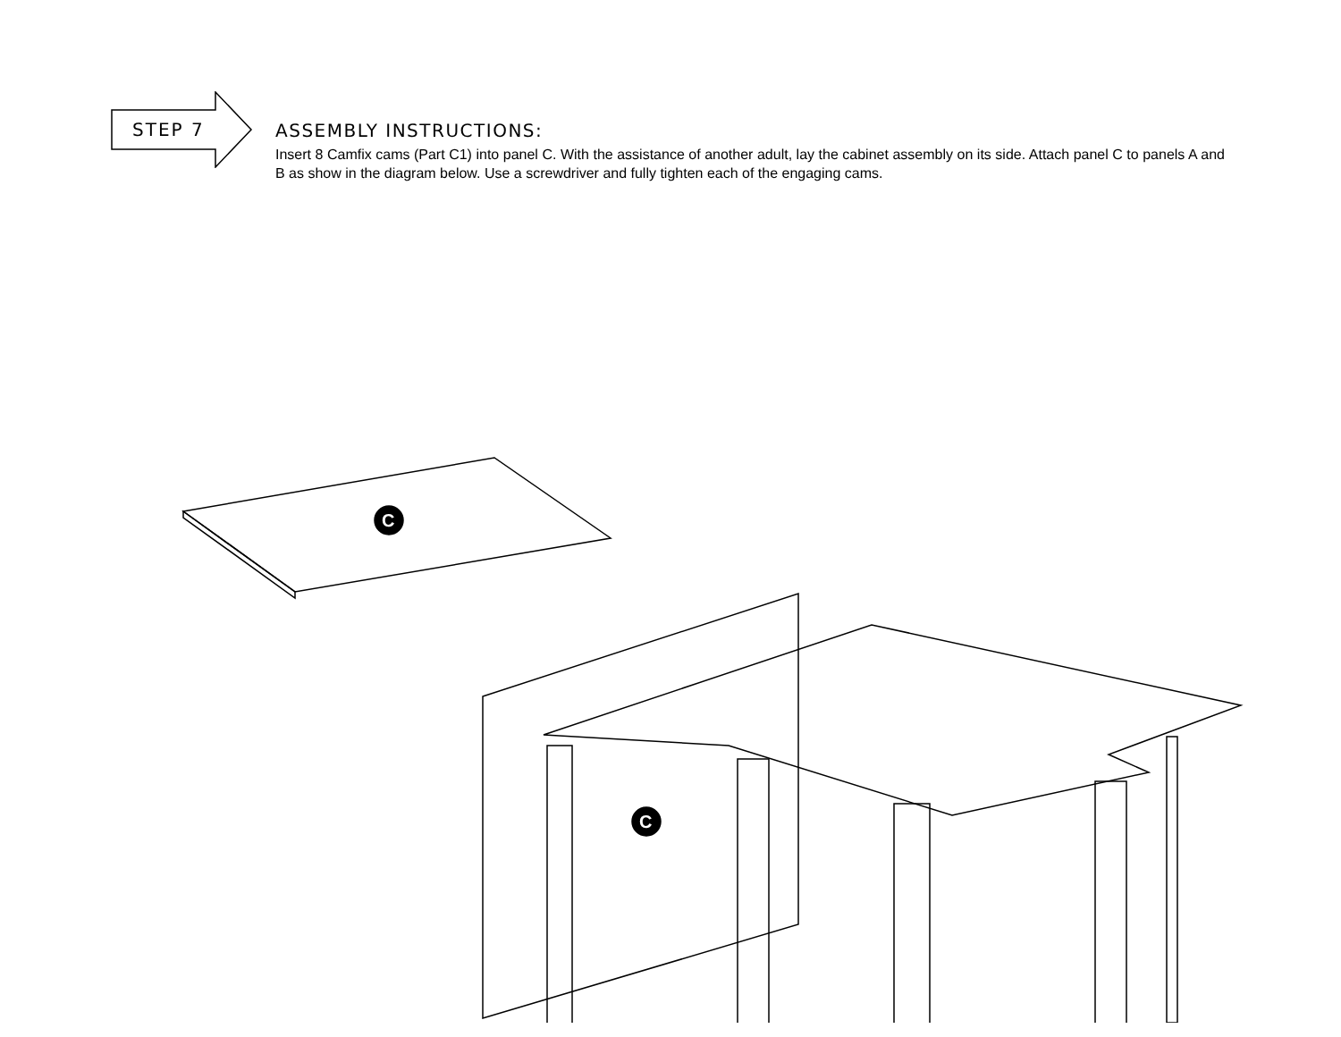STEP 7
ASSEMBLY INSTRUCTIONS:
Insert 8 Camfix cams (Part C1) into panel C. With the assistance of another adult, lay the cabinet assembly on its side. Attach panel C to panels A and B as show in the diagram below. Use a screwdriver and fully tighten each of the engaging cams.
C
C